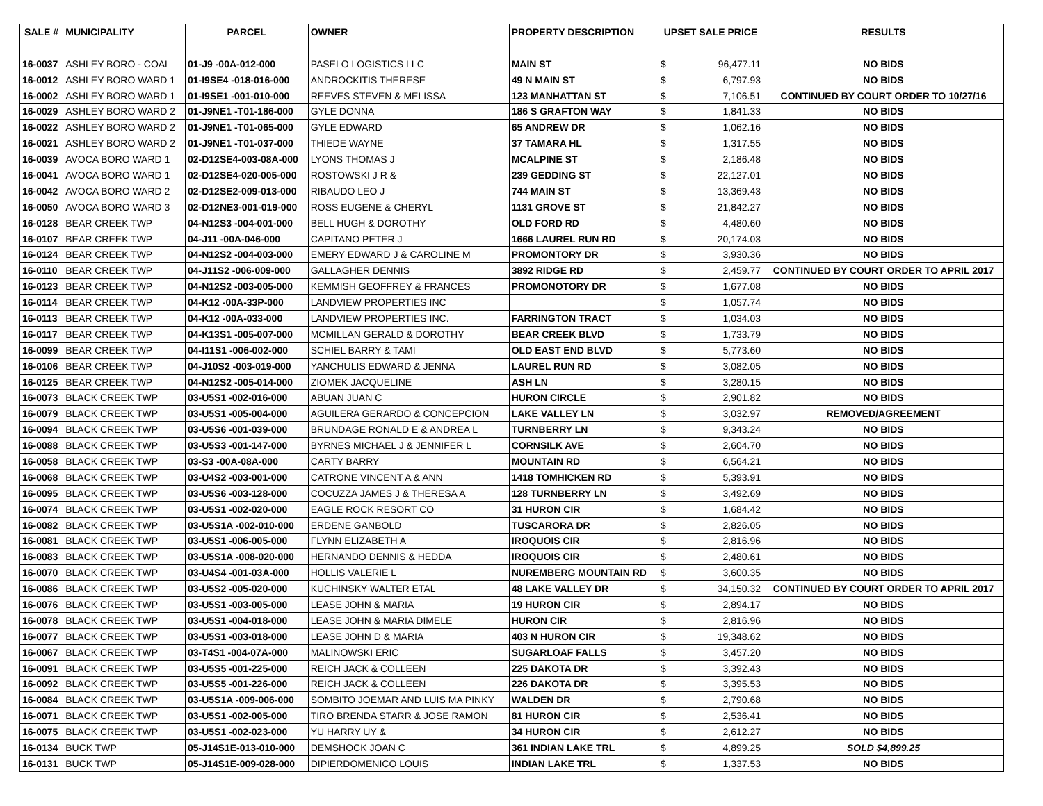| SALE # | MUNICIPALITY | PARCEL | OWNER | PROPERTY DESCRIPTION | UPSET SALE PRICE | RESULTS |
| --- | --- | --- | --- | --- | --- | --- |
| 16-0037 | ASHLEY BORO - COAL | 01-J9 -00A-012-000 | PASELO LOGISTICS LLC | MAIN ST | $ 96,477.11 | NO BIDS |
| 16-0012 | ASHLEY BORO WARD 1 | 01-I9SE4 -018-016-000 | ANDROCKITIS THERESE | 49 N MAIN ST | $ 6,797.93 | NO BIDS |
| 16-0002 | ASHLEY BORO WARD 1 | 01-I9SE1 -001-010-000 | REEVES STEVEN & MELISSA | 123 MANHATTAN ST | $ 7,106.51 | CONTINUED BY COURT ORDER TO 10/27/16 |
| 16-0029 | ASHLEY BORO WARD 2 | 01-J9NE1 -T01-186-000 | GYLE DONNA | 186 S GRAFTON WAY | $ 1,841.33 | NO BIDS |
| 16-0022 | ASHLEY BORO WARD 2 | 01-J9NE1 -T01-065-000 | GYLE EDWARD | 65 ANDREW DR | $ 1,062.16 | NO BIDS |
| 16-0021 | ASHLEY BORO WARD 2 | 01-J9NE1 -T01-037-000 | THIEDE WAYNE | 37 TAMARA HL | $ 1,317.55 | NO BIDS |
| 16-0039 | AVOCA BORO WARD 1 | 02-D12SE4-003-08A-000 | LYONS THOMAS J | MCALPINE ST | $ 2,186.48 | NO BIDS |
| 16-0041 | AVOCA BORO WARD 1 | 02-D12SE4-020-005-000 | ROSTOWSKI J R & | 239 GEDDING ST | $ 22,127.01 | NO BIDS |
| 16-0042 | AVOCA BORO WARD 2 | 02-D12SE2-009-013-000 | RIBAUDO LEO J | 744 MAIN ST | $ 13,369.43 | NO BIDS |
| 16-0050 | AVOCA BORO WARD 3 | 02-D12NE3-001-019-000 | ROSS EUGENE & CHERYL | 1131 GROVE ST | $ 21,842.27 | NO BIDS |
| 16-0128 | BEAR CREEK TWP | 04-N12S3 -004-001-000 | BELL HUGH & DOROTHY | OLD FORD RD | $ 4,480.60 | NO BIDS |
| 16-0107 | BEAR CREEK TWP | 04-J11 -00A-046-000 | CAPITANO PETER J | 1666 LAUREL RUN RD | $ 20,174.03 | NO BIDS |
| 16-0124 | BEAR CREEK TWP | 04-N12S2 -004-003-000 | EMERY EDWARD J & CAROLINE M | PROMONTORY DR | $ 3,930.36 | NO BIDS |
| 16-0110 | BEAR CREEK TWP | 04-J11S2 -006-009-000 | GALLAGHER DENNIS | 3892 RIDGE RD | $ 2,459.77 | CONTINUED BY COURT ORDER TO APRIL 2017 |
| 16-0123 | BEAR CREEK TWP | 04-N12S2 -003-005-000 | KEMMISH GEOFFREY & FRANCES | PROMONOTORY DR | $ 1,677.08 | NO BIDS |
| 16-0114 | BEAR CREEK TWP | 04-K12 -00A-33P-000 | LANDVIEW PROPERTIES INC | | $ 1,057.74 | NO BIDS |
| 16-0113 | BEAR CREEK TWP | 04-K12 -00A-033-000 | LANDVIEW PROPERTIES INC. | FARRINGTON TRACT | $ 1,034.03 | NO BIDS |
| 16-0117 | BEAR CREEK TWP | 04-K13S1 -005-007-000 | MCMILLAN GERALD & DOROTHY | BEAR CREEK BLVD | $ 1,733.79 | NO BIDS |
| 16-0099 | BEAR CREEK TWP | 04-I11S1 -006-002-000 | SCHIEL BARRY & TAMI | OLD EAST END BLVD | $ 5,773.60 | NO BIDS |
| 16-0106 | BEAR CREEK TWP | 04-J10S2 -003-019-000 | YANCHULIS EDWARD & JENNA | LAUREL RUN RD | $ 3,082.05 | NO BIDS |
| 16-0125 | BEAR CREEK TWP | 04-N12S2 -005-014-000 | ZIOMEK JACQUELINE | ASH LN | $ 3,280.15 | NO BIDS |
| 16-0073 | BLACK CREEK TWP | 03-U5S1 -002-016-000 | ABUAN JUAN C | HURON CIRCLE | $ 2,901.82 | NO BIDS |
| 16-0079 | BLACK CREEK TWP | 03-U5S1 -005-004-000 | AGUILERA GERARDO & CONCEPCION | LAKE VALLEY LN | $ 3,032.97 | REMOVED/AGREEMENT |
| 16-0094 | BLACK CREEK TWP | 03-U5S6 -001-039-000 | BRUNDAGE RONALD E & ANDREA L | TURNBERRY LN | $ 9,343.24 | NO BIDS |
| 16-0088 | BLACK CREEK TWP | 03-U5S3 -001-147-000 | BYRNES MICHAEL J & JENNIFER L | CORNSILK AVE | $ 2,604.70 | NO BIDS |
| 16-0058 | BLACK CREEK TWP | 03-S3 -00A-08A-000 | CARTY BARRY | MOUNTAIN RD | $ 6,564.21 | NO BIDS |
| 16-0068 | BLACK CREEK TWP | 03-U4S2 -003-001-000 | CATRONE VINCENT A & ANN | 1418 TOMHICKEN RD | $ 5,393.91 | NO BIDS |
| 16-0095 | BLACK CREEK TWP | 03-U5S6 -003-128-000 | COCUZZA JAMES J & THERESA A | 128 TURNBERRY LN | $ 3,492.69 | NO BIDS |
| 16-0074 | BLACK CREEK TWP | 03-U5S1 -002-020-000 | EAGLE ROCK RESORT CO | 31 HURON CIR | $ 1,684.42 | NO BIDS |
| 16-0082 | BLACK CREEK TWP | 03-U5S1A -002-010-000 | ERDENE GANBOLD | TUSCARORA DR | $ 2,826.05 | NO BIDS |
| 16-0081 | BLACK CREEK TWP | 03-U5S1 -006-005-000 | FLYNN ELIZABETH A | IROQUOIS CIR | $ 2,816.96 | NO BIDS |
| 16-0083 | BLACK CREEK TWP | 03-U5S1A -008-020-000 | HERNANDO DENNIS & HEDDA | IROQUOIS CIR | $ 2,480.61 | NO BIDS |
| 16-0070 | BLACK CREEK TWP | 03-U4S4 -001-03A-000 | HOLLIS VALERIE L | NUREMBERG MOUNTAIN RD | $ 3,600.35 | NO BIDS |
| 16-0086 | BLACK CREEK TWP | 03-U5S2 -005-020-000 | KUCHINSKY WALTER ETAL | 48 LAKE VALLEY DR | $ 34,150.32 | CONTINUED BY COURT ORDER TO APRIL 2017 |
| 16-0076 | BLACK CREEK TWP | 03-U5S1 -003-005-000 | LEASE JOHN & MARIA | 19 HURON CIR | $ 2,894.17 | NO BIDS |
| 16-0078 | BLACK CREEK TWP | 03-U5S1 -004-018-000 | LEASE JOHN & MARIA DIMELE | HURON CIR | $ 2,816.96 | NO BIDS |
| 16-0077 | BLACK CREEK TWP | 03-U5S1 -003-018-000 | LEASE JOHN D & MARIA | 403 N HURON CIR | $ 19,348.62 | NO BIDS |
| 16-0067 | BLACK CREEK TWP | 03-T4S1 -004-07A-000 | MALINOWSKI ERIC | SUGARLOAF FALLS | $ 3,457.20 | NO BIDS |
| 16-0091 | BLACK CREEK TWP | 03-U5S5 -001-225-000 | REICH JACK & COLLEEN | 225 DAKOTA DR | $ 3,392.43 | NO BIDS |
| 16-0092 | BLACK CREEK TWP | 03-U5S5 -001-226-000 | REICH JACK & COLLEEN | 226 DAKOTA DR | $ 3,395.53 | NO BIDS |
| 16-0084 | BLACK CREEK TWP | 03-U5S1A -009-006-000 | SOMBITO JOEMAR AND LUIS MA PINKY | WALDEN DR | $ 2,790.68 | NO BIDS |
| 16-0071 | BLACK CREEK TWP | 03-U5S1 -002-005-000 | TIRO BRENDA STARR & JOSE RAMON | 81 HURON CIR | $ 2,536.41 | NO BIDS |
| 16-0075 | BLACK CREEK TWP | 03-U5S1 -002-023-000 | YU HARRY UY & | 34 HURON CIR | $ 2,612.27 | NO BIDS |
| 16-0134 | BUCK TWP | 05-J14S1E-013-010-000 | DEMSHOCK JOAN C | 361 INDIAN LAKE TRL | $ 4,899.25 | SOLD $4,899.25 |
| 16-0131 | BUCK TWP | 05-J14S1E-009-028-000 | DIPIERDOMENICO LOUIS | INDIAN LAKE TRL | $ 1,337.53 | NO BIDS |